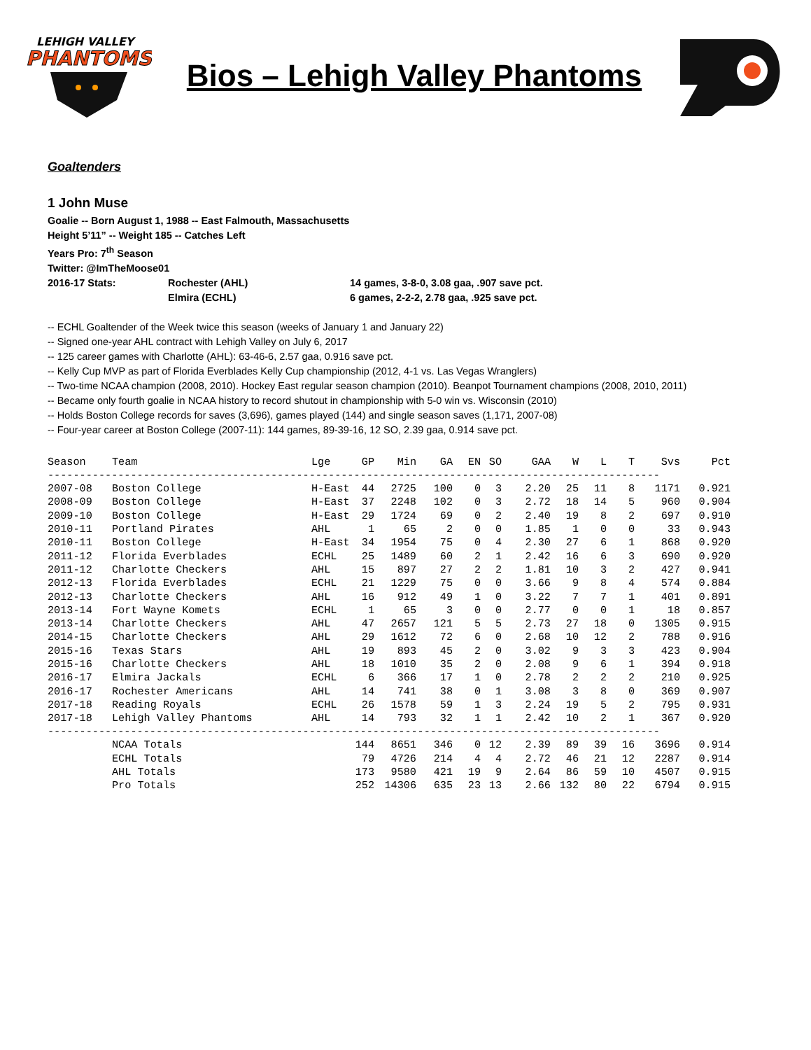LEHIGH VALLEY
PHANTOMS
Bios – Lehigh Valley Phantoms
Goaltenders
1 John Muse
Goalie -- Born August 1, 1988 -- East Falmouth, Massachusetts
Height 5’11” -- Weight 185 -- Catches Left
Years Pro: 7<sup>th</sup> Season
Twitter: @ImTheMoose01
2016-17 Stats: Rochester (AHL) 14 games, 3-8-0, 3.08 gaa, .907 save pct.
Elmira (ECHL) 6 games, 2-2-2, 2.78 gaa, .925 save pct.
-- ECHL Goaltender of the Week twice this season (weeks of January 1 and January 22)
-- Signed one-year AHL contract with Lehigh Valley on July 6, 2017
-- 125 career games with Charlotte (AHL): 63-46-6, 2.57 gaa, 0.916 save pct.
-- Kelly Cup MVP as part of Florida Everblades Kelly Cup championship (2012, 4-1 vs. Las Vegas Wranglers)
-- Two-time NCAA champion (2008, 2010). Hockey East regular season champion (2010). Beanpot Tournament champions (2008, 2010, 2011)
-- Became only fourth goalie in NCAA history to record shutout in championship with 5-0 win vs. Wisconsin (2010)
-- Holds Boston College records for saves (3,696), games played (144) and single season saves (1,171, 2007-08)
-- Four-year career at Boston College (2007-11): 144 games, 89-39-16, 12 SO, 2.39 gaa, 0.914 save pct.
| Season | Team | Lge | GP | Min | GA | EN | SO | GAA | W | L | T | Svs | Pct |
| --- | --- | --- | --- | --- | --- | --- | --- | --- | --- | --- | --- | --- | --- |
| ------------------------------------------------------------------------------------------------ | | | | | | | | | | | | | |
| 2007-08 | Boston College | H-East | 44 | 2725 | 100 | 0 | 3 | 2.20 | 25 | 11 | 8 | 1171 | 0.921 |
| 2008-09 | Boston College | H-East | 37 | 2248 | 102 | 0 | 3 | 2.72 | 18 | 14 | 5 | 960 | 0.904 |
| 2009-10 | Boston College | H-East | 29 | 1724 | 69 | 0 | 2 | 2.40 | 19 | 8 | 2 | 697 | 0.910 |
| 2010-11 | Portland Pirates | AHL | 1 | 65 | 2 | 0 | 0 | 1.85 | 1 | 0 | 0 | 33 | 0.943 |
| 2010-11 | Boston College | H-East | 34 | 1954 | 75 | 0 | 4 | 2.30 | 27 | 6 | 1 | 868 | 0.920 |
| 2011-12 | Florida Everblades | ECHL | 25 | 1489 | 60 | 2 | 1 | 2.42 | 16 | 6 | 3 | 690 | 0.920 |
| 2011-12 | Charlotte Checkers | AHL | 15 | 897 | 27 | 2 | 2 | 1.81 | 10 | 3 | 2 | 427 | 0.941 |
| 2012-13 | Florida Everblades | ECHL | 21 | 1229 | 75 | 0 | 0 | 3.66 | 9 | 8 | 4 | 574 | 0.884 |
| 2012-13 | Charlotte Checkers | AHL | 16 | 912 | 49 | 1 | 0 | 3.22 | 7 | 7 | 1 | 401 | 0.891 |
| 2013-14 | Fort Wayne Komets | ECHL | 1 | 65 | 3 | 0 | 0 | 2.77 | 0 | 0 | 1 | 18 | 0.857 |
| 2013-14 | Charlotte Checkers | AHL | 47 | 2657 | 121 | 5 | 5 | 2.73 | 27 | 18 | 0 | 1305 | 0.915 |
| 2014-15 | Charlotte Checkers | AHL | 29 | 1612 | 72 | 6 | 0 | 2.68 | 10 | 12 | 2 | 788 | 0.916 |
| 2015-16 | Texas Stars | AHL | 19 | 893 | 45 | 2 | 0 | 3.02 | 9 | 3 | 3 | 423 | 0.904 |
| 2015-16 | Charlotte Checkers | AHL | 18 | 1010 | 35 | 2 | 0 | 2.08 | 9 | 6 | 1 | 394 | 0.918 |
| 2016-17 | Elmira Jackals | ECHL | 6 | 366 | 17 | 1 | 0 | 2.78 | 2 | 2 | 2 | 210 | 0.925 |
| 2016-17 | Rochester Americans | AHL | 14 | 741 | 38 | 0 | 1 | 3.08 | 3 | 8 | 0 | 369 | 0.907 |
| 2017-18 | Reading Royals | ECHL | 26 | 1578 | 59 | 1 | 3 | 2.24 | 19 | 5 | 2 | 795 | 0.931 |
| 2017-18 | Lehigh Valley Phantoms | AHL | 14 | 793 | 32 | 1 | 1 | 2.42 | 10 | 2 | 1 | 367 | 0.920 |
| ------------------------------------------------------------------------------------------------ | | | | | | | | | | | | | |
| | NCAA Totals | | 144 | 8651 | 346 | 0 | 12 | 2.39 | 89 | 39 | 16 | 3696 | 0.914 |
| | ECHL Totals | | 79 | 4726 | 214 | 4 | 4 | 2.72 | 46 | 21 | 12 | 2287 | 0.914 |
| | AHL Totals | | 173 | 9580 | 421 | 19 | 9 | 2.64 | 86 | 59 | 10 | 4507 | 0.915 |
| | Pro Totals | | 252 | 14306 | 635 | 23 | 13 | 2.66 | 132 | 80 | 22 | 6794 | 0.915 |